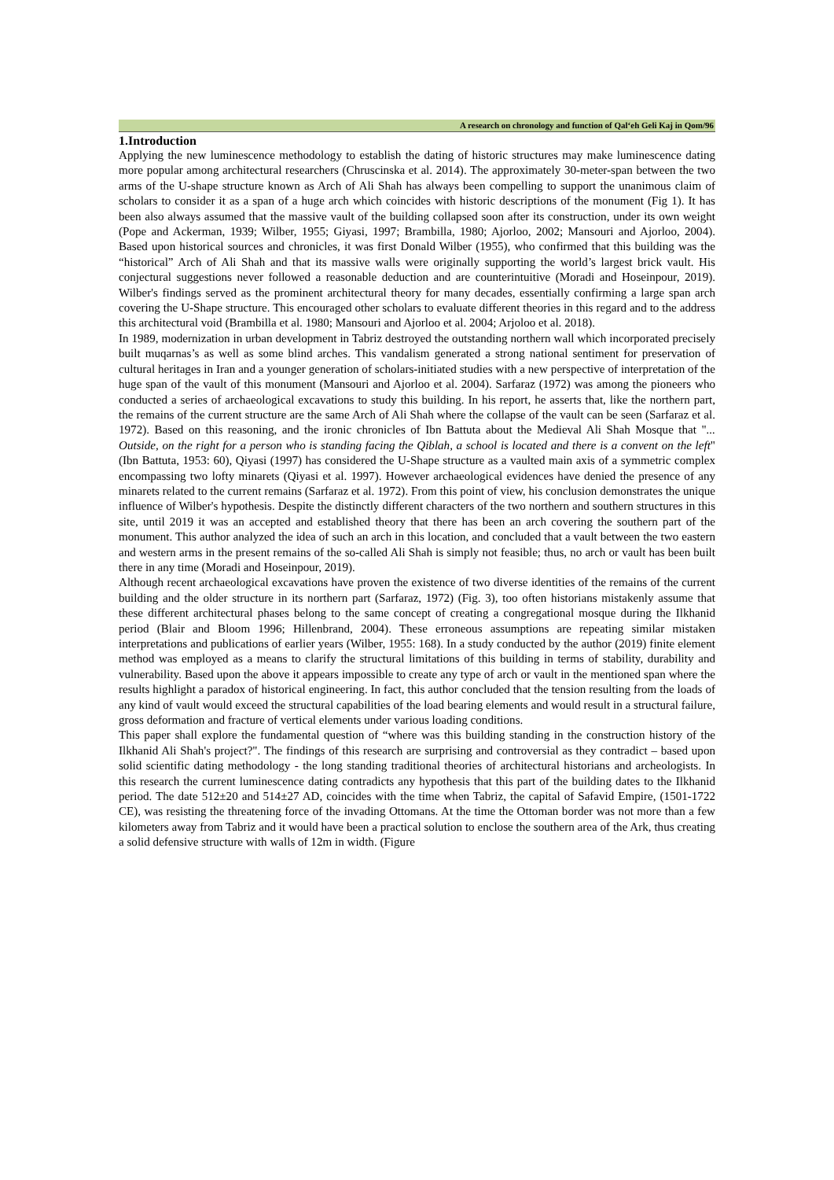A research on chronology and function of Qal‘eh Geli Kaj in Qom/96
1.Introduction
Applying the new luminescence methodology to establish the dating of historic structures may make luminescence dating more popular among architectural researchers (Chruscinska et al. 2014). The approximately 30-meter-span between the two arms of the U-shape structure known as Arch of Ali Shah has always been compelling to support the unanimous claim of scholars to consider it as a span of a huge arch which coincides with historic descriptions of the monument (Fig 1). It has been also always assumed that the massive vault of the building collapsed soon after its construction, under its own weight (Pope and Ackerman, 1939; Wilber, 1955; Giyasi, 1997; Brambilla, 1980; Ajorloo, 2002; Mansouri and Ajorloo, 2004). Based upon historical sources and chronicles, it was first Donald Wilber (1955), who confirmed that this building was the “historical” Arch of Ali Shah and that its massive walls were originally supporting the world’s largest brick vault. His conjectural suggestions never followed a reasonable deduction and are counterintuitive (Moradi and Hoseinpour, 2019). Wilber's findings served as the prominent architectural theory for many decades, essentially confirming a large span arch covering the U-Shape structure. This encouraged other scholars to evaluate different theories in this regard and to the address this architectural void (Brambilla et al. 1980; Mansouri and Ajorloo et al. 2004; Arjoloo et al. 2018).
In 1989, modernization in urban development in Tabriz destroyed the outstanding northern wall which incorporated precisely built muqarnas’s as well as some blind arches. This vandalism generated a strong national sentiment for preservation of cultural heritages in Iran and a younger generation of scholars-initiated studies with a new perspective of interpretation of the huge span of the vault of this monument (Mansouri and Ajorloo et al. 2004). Sarfaraz (1972) was among the pioneers who conducted a series of archaeological excavations to study this building. In his report, he asserts that, like the northern part, the remains of the current structure are the same Arch of Ali Shah where the collapse of the vault can be seen (Sarfaraz et al. 1972). Based on this reasoning, and the ironic chronicles of Ibn Battuta about the Medieval Ali Shah Mosque that "... Outside, on the right for a person who is standing facing the Qiblah, a school is located and there is a convent on the left" (Ibn Battuta, 1953: 60), Qiyasi (1997) has considered the U-Shape structure as a vaulted main axis of a symmetric complex encompassing two lofty minarets (Qiyasi et al. 1997). However archaeological evidences have denied the presence of any minarets related to the current remains (Sarfaraz et al. 1972). From this point of view, his conclusion demonstrates the unique influence of Wilber's hypothesis. Despite the distinctly different characters of the two northern and southern structures in this site, until 2019 it was an accepted and established theory that there has been an arch covering the southern part of the monument. This author analyzed the idea of such an arch in this location, and concluded that a vault between the two eastern and western arms in the present remains of the so-called Ali Shah is simply not feasible; thus, no arch or vault has been built there in any time (Moradi and Hoseinpour, 2019).
Although recent archaeological excavations have proven the existence of two diverse identities of the remains of the current building and the older structure in its northern part (Sarfaraz, 1972) (Fig. 3), too often historians mistakenly assume that these different architectural phases belong to the same concept of creating a congregational mosque during the Ilkhanid period (Blair and Bloom 1996; Hillenbrand, 2004). These erroneous assumptions are repeating similar mistaken interpretations and publications of earlier years (Wilber, 1955: 168). In a study conducted by the author (2019) finite element method was employed as a means to clarify the structural limitations of this building in terms of stability, durability and vulnerability. Based upon the above it appears impossible to create any type of arch or vault in the mentioned span where the results highlight a paradox of historical engineering. In fact, this author concluded that the tension resulting from the loads of any kind of vault would exceed the structural capabilities of the load bearing elements and would result in a structural failure, gross deformation and fracture of vertical elements under various loading conditions.
This paper shall explore the fundamental question of “where was this building standing in the construction history of the Ilkhanid Ali Shah's project?". The findings of this research are surprising and controversial as they contradict – based upon solid scientific dating methodology - the long standing traditional theories of architectural historians and archeologists. In this research the current luminescence dating contradicts any hypothesis that this part of the building dates to the Ilkhanid period. The date 512±20 and 514±27 AD, coincides with the time when Tabriz, the capital of Safavid Empire, (1501-1722 CE), was resisting the threatening force of the invading Ottomans. At the time the Ottoman border was not more than a few kilometers away from Tabriz and it would have been a practical solution to enclose the southern area of the Ark, thus creating a solid defensive structure with walls of 12m in width. (Figure